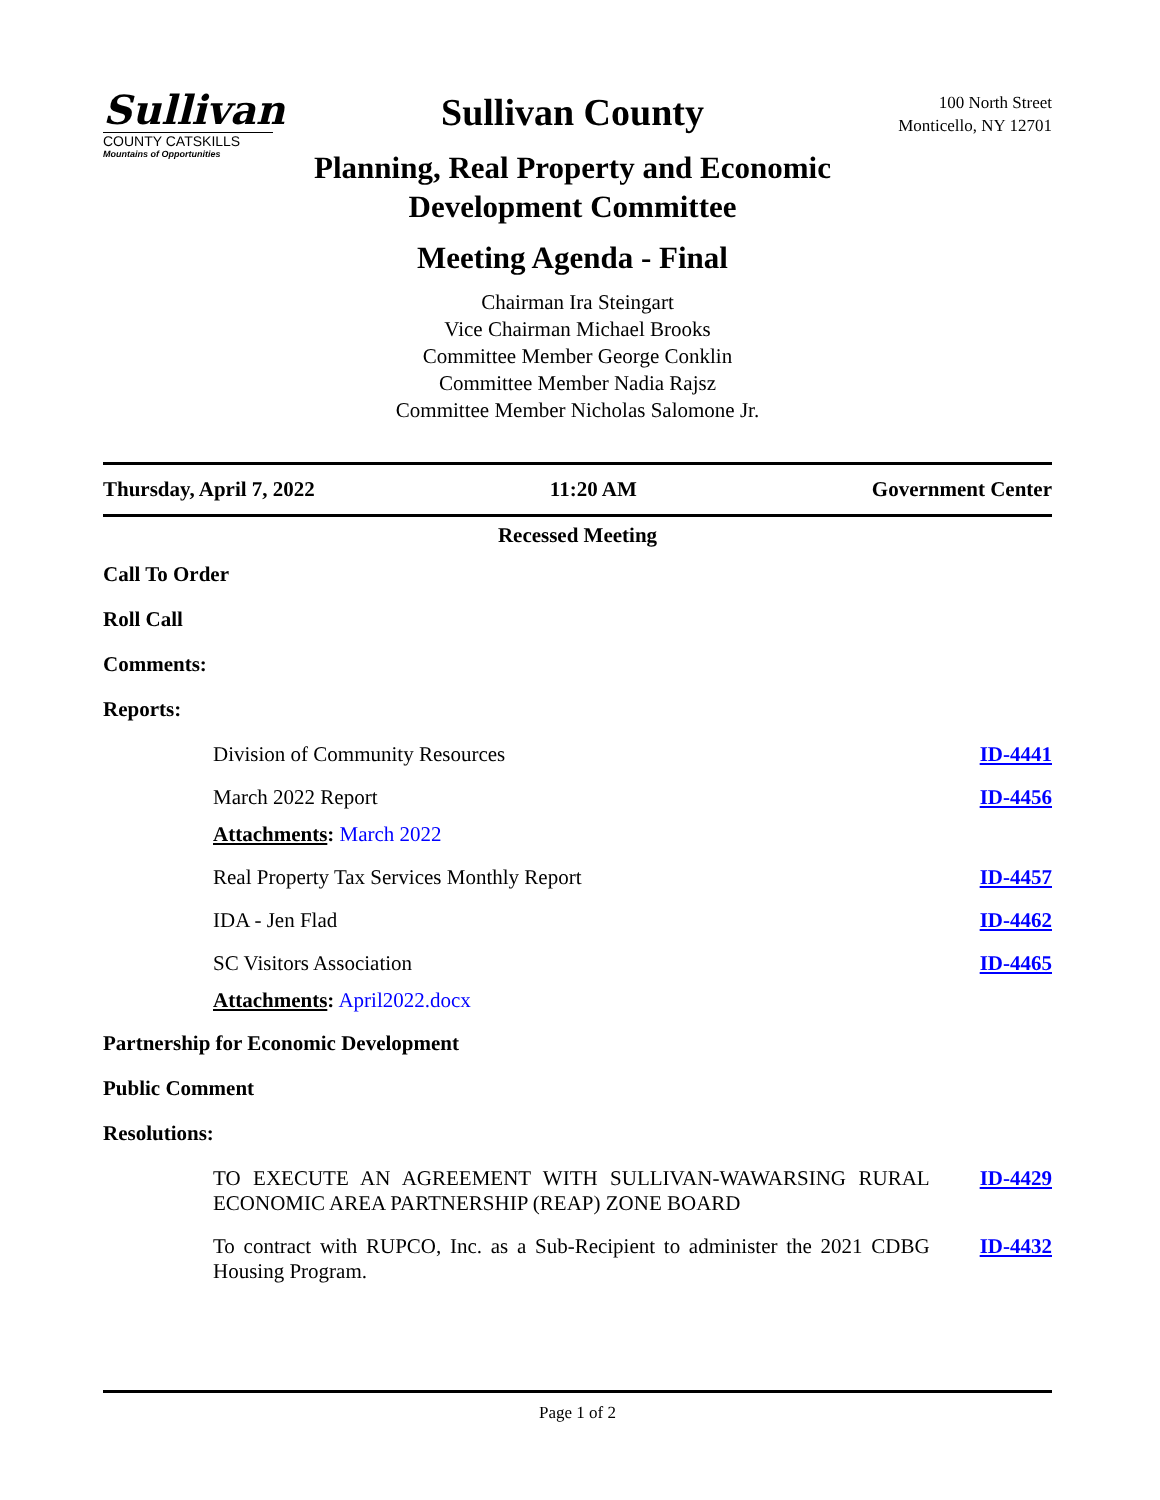Sullivan
COUNTY CATSKILLS
Mountains of Opportunities
Sullivan County
Planning, Real Property and Economic Development Committee
Meeting Agenda - Final
Chairman Ira Steingart
Vice Chairman Michael Brooks
Committee Member George Conklin
Committee Member Nadia Rajsz
Committee Member Nicholas Salomone Jr.
100 North Street
Monticello, NY 12701
Thursday, April 7, 2022 11:20 AM Government Center
Recessed Meeting
Call To Order
Roll Call
Comments:
Reports:
Division of Community Resources ID-4441
March 2022 Report ID-4456
Attachments: March 2022
Real Property Tax Services Monthly Report ID-4457
IDA - Jen Flad ID-4462
SC Visitors Association ID-4465
Attachments: April2022.docx
Partnership for Economic Development
Public Comment
Resolutions:
TO EXECUTE AN AGREEMENT WITH SULLIVAN-WAWARSING RURAL ECONOMIC AREA PARTNERSHIP (REAP) ZONE BOARD ID-4429
To contract with RUPCO, Inc. as a Sub-Recipient to administer the 2021 CDBG Housing Program. ID-4432
Page 1 of 2